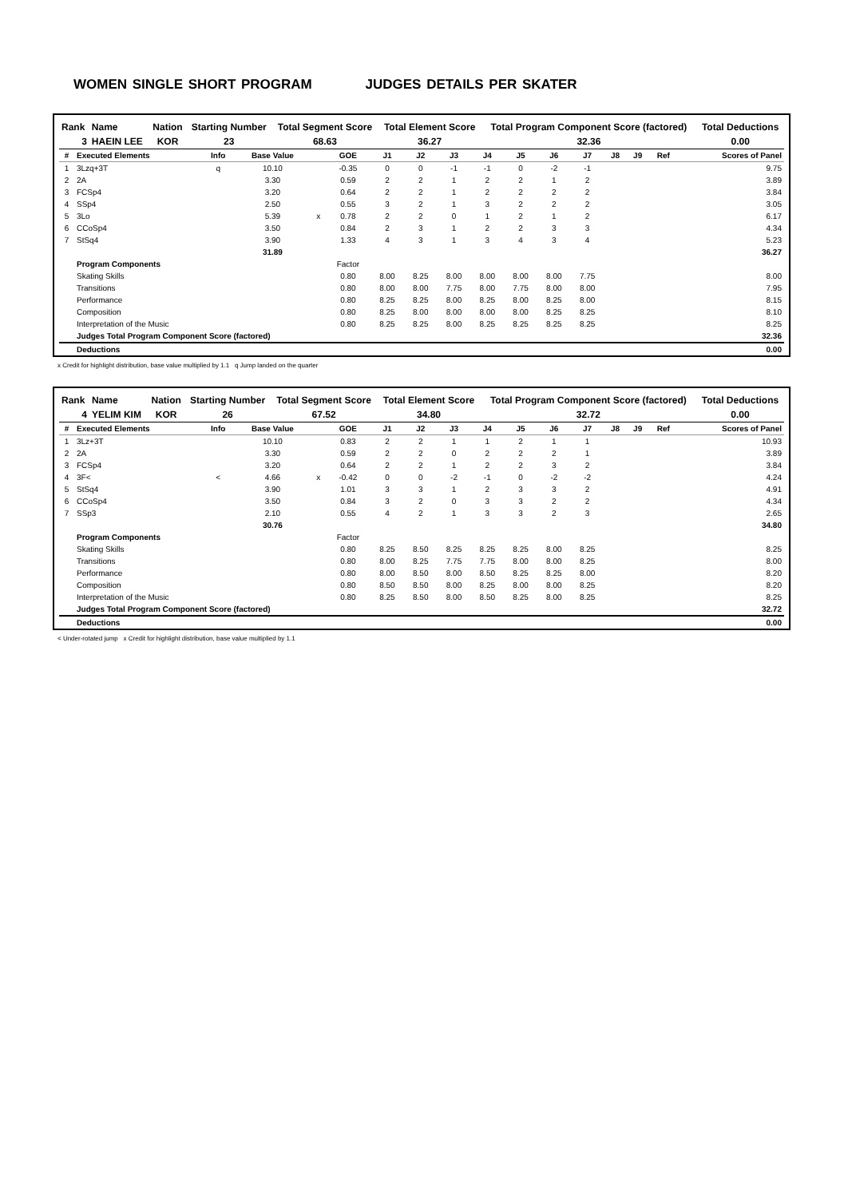WOMEN SINGLE SHORT PROGRAM JUDGES DETAILS PER SKATER
| Rank | Name | Nation | Starting Number | Total Segment Score | Total Element Score | Total Program Component Score (factored) | Total Deductions |
| --- | --- | --- | --- | --- | --- | --- | --- |
| 3 | HAEIN LEE | KOR | 23 | 68.63 | 36.27 | 32.36 | 0.00 |
| # | Executed Elements | Info | Base Value | | GOE | J1 | J2 | J3 | J4 | J5 | J6 | J7 | J8 | J9 | Ref | Scores of Panel |
| --- | --- | --- | --- | --- | --- | --- | --- | --- | --- | --- | --- | --- | --- | --- | --- | --- |
| 1 | 3Lzq+3T | q | 10.10 | | -0.35 | 0 | 0 | -1 | -1 | 0 | -2 | -1 | | | | 9.75 |
| 2 | 2A | | 3.30 | | 0.59 | 2 | 2 | 1 | 2 | 2 | 1 | 2 | | | | 3.89 |
| 3 | FCSp4 | | 3.20 | | 0.64 | 2 | 2 | 1 | 2 | 2 | 2 | 2 | | | | 3.84 |
| 4 | SSp4 | | 2.50 | | 0.55 | 3 | 2 | 1 | 3 | 2 | 2 | 2 | | | | 3.05 |
| 5 | 3Lo | | 5.39 | x | 0.78 | 2 | 2 | 0 | 1 | 2 | 1 | 2 | | | | 6.17 |
| 6 | CCoSp4 | | 3.50 | | 0.84 | 2 | 3 | 1 | 2 | 2 | 3 | 3 | | | | 4.34 |
| 7 | StSq4 | | 3.90 | | 1.33 | 4 | 3 | 1 | 3 | 4 | 3 | 4 | | | | 5.23 |
| | | | 31.89 | | | | | | | | | | | | | 36.27 |
| | Program Components | | | | Factor | | | | | | | | | | | |
| | Skating Skills | | | | 0.80 | 8.00 | 8.25 | 8.00 | 8.00 | 8.00 | 8.00 | 7.75 | | | | 8.00 |
| | Transitions | | | | 0.80 | 8.00 | 8.00 | 7.75 | 8.00 | 7.75 | 8.00 | 8.00 | | | | 7.95 |
| | Performance | | | | 0.80 | 8.25 | 8.25 | 8.00 | 8.25 | 8.00 | 8.25 | 8.00 | | | | 8.15 |
| | Composition | | | | 0.80 | 8.25 | 8.00 | 8.00 | 8.00 | 8.00 | 8.25 | 8.25 | | | | 8.10 |
| | Interpretation of the Music | | | | 0.80 | 8.25 | 8.25 | 8.00 | 8.25 | 8.25 | 8.25 | 8.25 | | | | 8.25 |
| | Judges Total Program Component Score (factored) | | | | | | | | | | | | | | | 32.36 |
| | Deductions | | | | | | | | | | | | | | | 0.00 |
x Credit for highlight distribution, base value multiplied by 1.1 q Jump landed on the quarter
| Rank | Name | Nation | Starting Number | Total Segment Score | Total Element Score | Total Program Component Score (factored) | Total Deductions |
| --- | --- | --- | --- | --- | --- | --- | --- |
| 4 | YELIM KIM | KOR | 26 | 67.52 | 34.80 | 32.72 | 0.00 |
| # | Executed Elements | Info | Base Value | | GOE | J1 | J2 | J3 | J4 | J5 | J6 | J7 | J8 | J9 | Ref | Scores of Panel |
| --- | --- | --- | --- | --- | --- | --- | --- | --- | --- | --- | --- | --- | --- | --- | --- | --- |
| 1 | 3Lz+3T | | 10.10 | | 0.83 | 2 | 2 | 1 | 1 | 2 | 1 | 1 | | | | 10.93 |
| 2 | 2A | | 3.30 | | 0.59 | 2 | 2 | 0 | 2 | 2 | 2 | 1 | | | | 3.89 |
| 3 | FCSp4 | | 3.20 | | 0.64 | 2 | 2 | 1 | 2 | 2 | 3 | 2 | | | | 3.84 |
| 4 | 3F< | < | 4.66 | x | -0.42 | 0 | 0 | -2 | -1 | 0 | -2 | -2 | | | | 4.24 |
| 5 | StSq4 | | 3.90 | | 1.01 | 3 | 3 | 1 | 2 | 3 | 3 | 2 | | | | 4.91 |
| 6 | CCoSp4 | | 3.50 | | 0.84 | 3 | 2 | 0 | 3 | 3 | 2 | 2 | | | | 4.34 |
| 7 | SSp3 | | 2.10 | | 0.55 | 4 | 2 | 1 | 3 | 3 | 2 | 3 | | | | 2.65 |
| | | | 30.76 | | | | | | | | | | | | | 34.80 |
| | Program Components | | | | Factor | | | | | | | | | | | |
| | Skating Skills | | | | 0.80 | 8.25 | 8.50 | 8.25 | 8.25 | 8.25 | 8.00 | 8.25 | | | | 8.25 |
| | Transitions | | | | 0.80 | 8.00 | 8.25 | 7.75 | 7.75 | 8.00 | 8.00 | 8.25 | | | | 8.00 |
| | Performance | | | | 0.80 | 8.00 | 8.50 | 8.00 | 8.50 | 8.25 | 8.25 | 8.00 | | | | 8.20 |
| | Composition | | | | 0.80 | 8.50 | 8.50 | 8.00 | 8.25 | 8.00 | 8.00 | 8.25 | | | | 8.20 |
| | Interpretation of the Music | | | | 0.80 | 8.25 | 8.50 | 8.00 | 8.50 | 8.25 | 8.00 | 8.25 | | | | 8.25 |
| | Judges Total Program Component Score (factored) | | | | | | | | | | | | | | | 32.72 |
| | Deductions | | | | | | | | | | | | | | | 0.00 |
< Under-rotated jump x Credit for highlight distribution, base value multiplied by 1.1